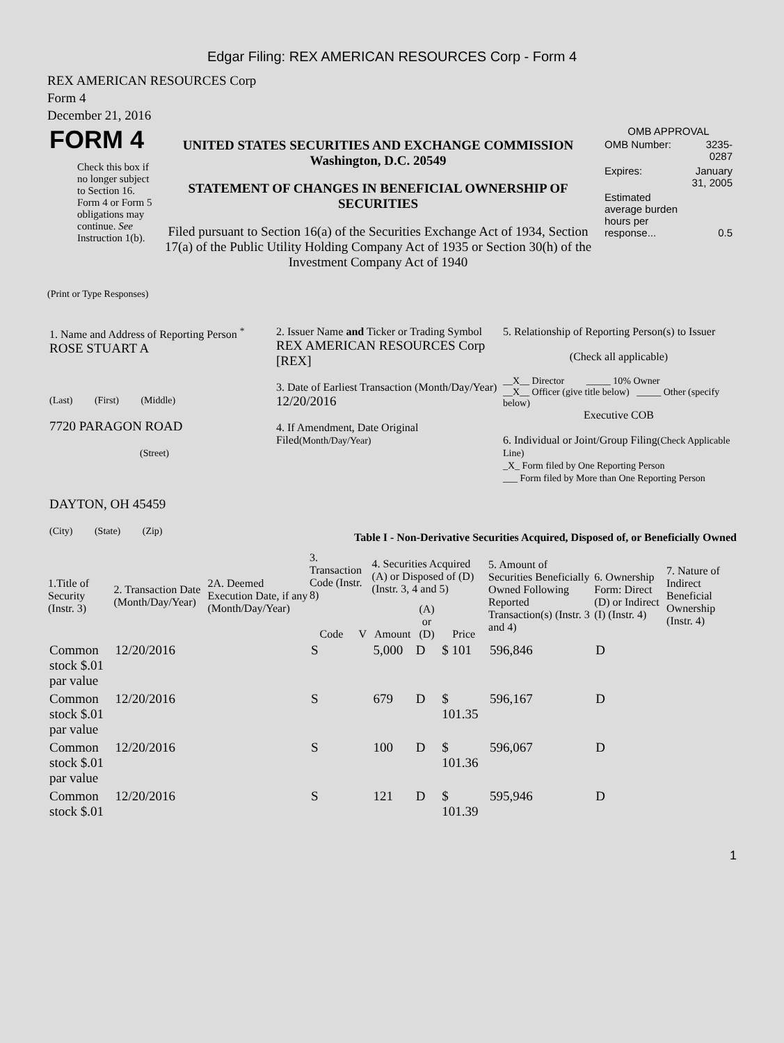Edgar Filing: REX AMERICAN RESOURCES Corp - Form 4
REX AMERICAN RESOURCES Corp
Form 4
December 21, 2016
| FORM 4 Check this box if no longer subject to Section 16. Form 4 or Form 5 obligations may continue. See Instruction 1(b). | UNITED STATES SECURITIES AND EXCHANGE COMMISSION Washington, D.C. 20549 STATEMENT OF CHANGES IN BENEFICIAL OWNERSHIP OF SECURITIES Filed pursuant to Section 16(a) of the Securities Exchange Act of 1934, Section 17(a) of the Public Utility Holding Company Act of 1935 or Section 30(h) of the Investment Company Act of 1940 | OMB APPROVAL / OMB Number: / 3235-0287 / / Expires: / January 31, 2005 / / Estimated average burden hours per response... / 0.5 / |
(Print or Type Responses)
| 1. Name and Address of Reporting Person <sup>*</sup> ROSE STUART A (Last) (First) (Middle) 7720 PARAGON ROAD (Street) DAYTON, OH 45459 (City) (State) (Zip) | 2. Issuer Name and Ticker or Trading Symbol REX AMERICAN RESOURCES Corp [REX] 3. Date of Earliest Transaction (Month/Day/Year) 12/20/2016 4. If Amendment, Date Original Filed (Month/Day/Year) | 5. Relationship of Reporting Person(s) to Issuer (Check all applicable) __X__ Director _____ 10% Owner __X__ Officer (give title below) _____ Other (specify below) Executive COB 6. Individual or Joint/Group Filing (Check Applicable Line) _X_ Form filed by One Reporting Person ___ Form filed by More than One Reporting Person |
Table I - Non-Derivative Securities Acquired, Disposed of, or Beneficially Owned
| 1.Title of Security (Instr. 3) | 2. Transaction Date (Month/Day/Year) | 2A. Deemed Execution Date, if any (Month/Day/Year) | 3. Transaction Code (Instr. 8) | | 4. Securities Acquired (A) or Disposed of (D) (Instr. 3, 4 and 5) | | | 5. Amount of Securities Beneficially Owned Following Reported Transaction(s) (Instr. 3 and 4) | 6. Ownership Form: Direct (D) or Indirect (I) (Instr. 4) | 7. Nature of Indirect Beneficial Ownership (Instr. 4) |
| --- | --- | --- | --- | --- | --- | --- | --- | --- | --- | --- |
| | | | Code | V | Amount | (A) or (D) | Price | | | |
| Common stock $.01 par value | 12/20/2016 | | S | | 5,000 | D | $ 101 | 596,846 | D | |
| Common stock $.01 par value | 12/20/2016 | | S | | 679 | D | $ 101.35 | 596,167 | D | |
| Common stock $.01 par value | 12/20/2016 | | S | | 100 | D | $ 101.36 | 596,067 | D | |
| Common stock $.01 | 12/20/2016 | | S | | 121 | D | $ 101.39 | 595,946 | D | |
1